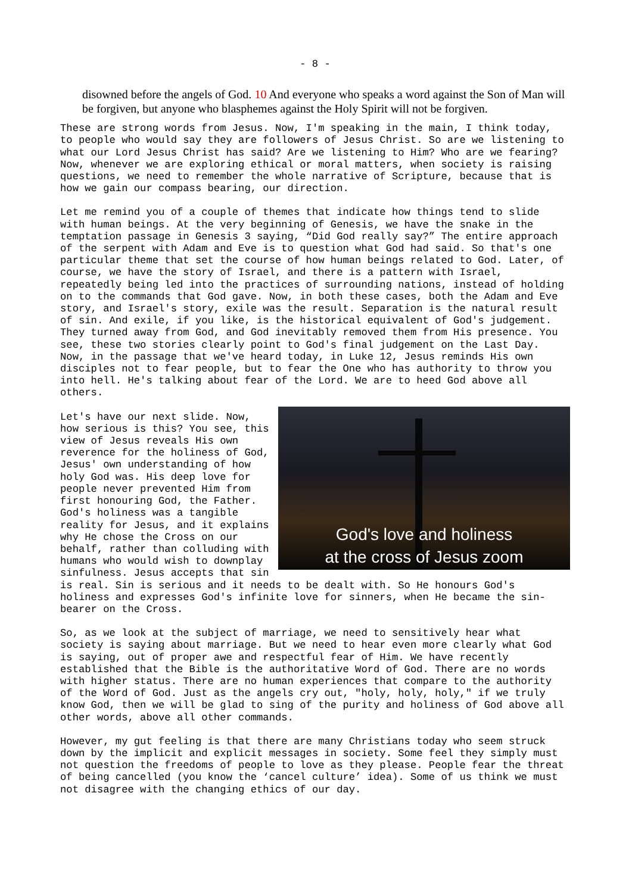- 8 -
disowned before the angels of God. 10 And everyone who speaks a word against the Son of Man will be forgiven, but anyone who blasphemes against the Holy Spirit will not be forgiven.
These are strong words from Jesus. Now, I'm speaking in the main, I think today, to people who would say they are followers of Jesus Christ. So are we listening to what our Lord Jesus Christ has said? Are we listening to Him? Who are we fearing? Now, whenever we are exploring ethical or moral matters, when society is raising questions, we need to remember the whole narrative of Scripture, because that is how we gain our compass bearing, our direction.
Let me remind you of a couple of themes that indicate how things tend to slide with human beings. At the very beginning of Genesis, we have the snake in the temptation passage in Genesis 3 saying, “Did God really say?” The entire approach of the serpent with Adam and Eve is to question what God had said. So that's one particular theme that set the course of how human beings related to God. Later, of course, we have the story of Israel, and there is a pattern with Israel, repeatedly being led into the practices of surrounding nations, instead of holding on to the commands that God gave. Now, in both these cases, both the Adam and Eve story, and Israel's story, exile was the result. Separation is the natural result of sin. And exile, if you like, is the historical equivalent of God's judgement. They turned away from God, and God inevitably removed them from His presence. You see, these two stories clearly point to God's final judgement on the Last Day. Now, in the passage that we've heard today, in Luke 12, Jesus reminds His own disciples not to fear people, but to fear the One who has authority to throw you into hell. He's talking about fear of the Lord. We are to heed God above all others.
God's love and holiness
at the cross of Jesus zoom
Let's have our next slide. Now, how serious is this? You see, this view of Jesus reveals His own reverence for the holiness of God, Jesus' own understanding of how holy God was. His deep love for people never prevented Him from first honouring God, the Father. God's holiness was a tangible reality for Jesus, and it explains why He chose the Cross on our behalf, rather than colluding with humans who would wish to downplay sinfulness. Jesus accepts that sin is real. Sin is serious and it needs to be dealt with. So He honours God's holiness and expresses God's infinite love for sinners, when He became the sin-bearer on the Cross.
So, as we look at the subject of marriage, we need to sensitively hear what society is saying about marriage. But we need to hear even more clearly what God is saying, out of proper awe and respectful fear of Him. We have recently established that the Bible is the authoritative Word of God. There are no words with higher status. There are no human experiences that compare to the authority of the Word of God. Just as the angels cry out, "holy, holy, holy," if we truly know God, then we will be glad to sing of the purity and holiness of God above all other words, above all other commands.
However, my gut feeling is that there are many Christians today who seem struck down by the implicit and explicit messages in society. Some feel they simply must not question the freedoms of people to love as they please. People fear the threat of being cancelled (you know the ‘cancel culture’ idea). Some of us think we must not disagree with the changing ethics of our day.